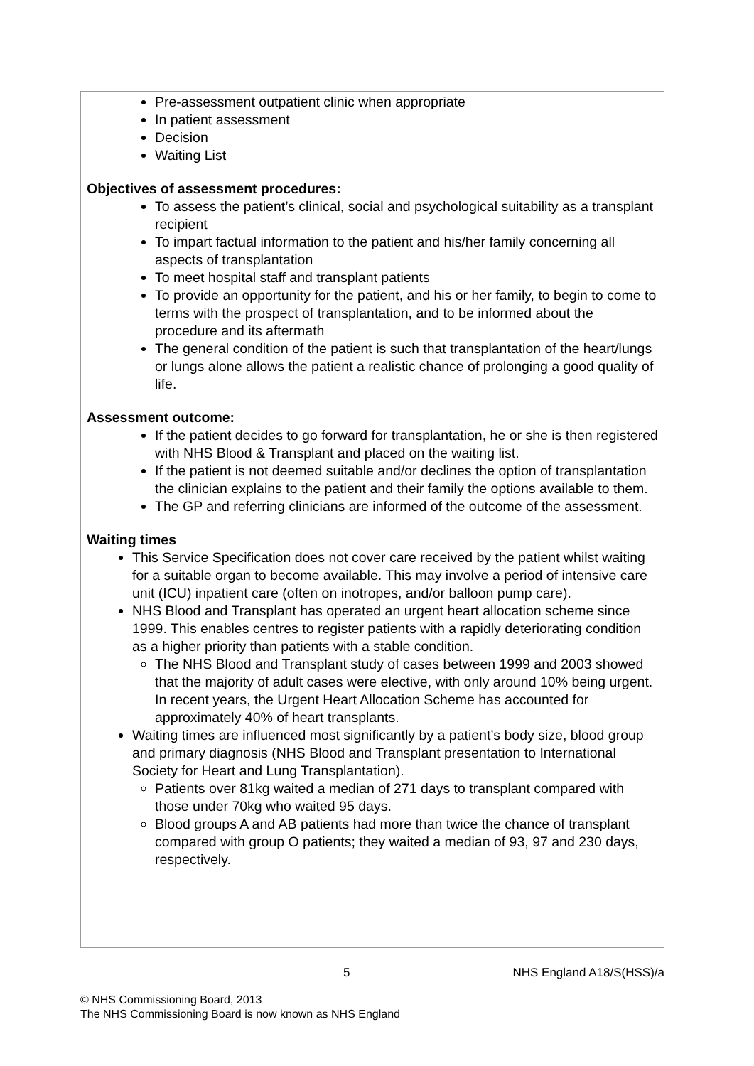Pre-assessment outpatient clinic when appropriate
In patient assessment
Decision
Waiting List
Objectives of assessment procedures:
To assess the patient’s clinical, social and psychological suitability as a transplant recipient
To impart factual information to the patient and his/her family concerning all aspects of transplantation
To meet hospital staff and transplant patients
To provide an opportunity for the patient, and his or her family, to begin to come to terms with the prospect of transplantation, and to be informed about the procedure and its aftermath
The general condition of the patient is such that transplantation of the heart/lungs or lungs alone allows the patient a realistic chance of prolonging a good quality of life.
Assessment outcome:
If the patient decides to go forward for transplantation, he or she is then registered with NHS Blood & Transplant and placed on the waiting list.
If the patient is not deemed suitable and/or declines the option of transplantation the clinician explains to the patient and their family the options available to them.
The GP and referring clinicians are informed of the outcome of the assessment.
Waiting times
This Service Specification does not cover care received by the patient whilst waiting for a suitable organ to become available. This may involve a period of intensive care unit (ICU) inpatient care (often on inotropes, and/or balloon pump care).
NHS Blood and Transplant has operated an urgent heart allocation scheme since 1999. This enables centres to register patients with a rapidly deteriorating condition as a higher priority than patients with a stable condition.
The NHS Blood and Transplant study of cases between 1999 and 2003 showed that the majority of adult cases were elective, with only around 10% being urgent. In recent years, the Urgent Heart Allocation Scheme has accounted for approximately 40% of heart transplants.
Waiting times are influenced most significantly by a patient’s body size, blood group and primary diagnosis (NHS Blood and Transplant presentation to International Society for Heart and Lung Transplantation).
Patients over 81kg waited a median of 271 days to transplant compared with those under 70kg who waited 95 days.
Blood groups A and AB patients had more than twice the chance of transplant compared with group O patients; they waited a median of 93, 97 and 230 days, respectively.
5 NHS England A18/S(HSS)/a
© NHS Commissioning Board, 2013
The NHS Commissioning Board is now known as NHS England